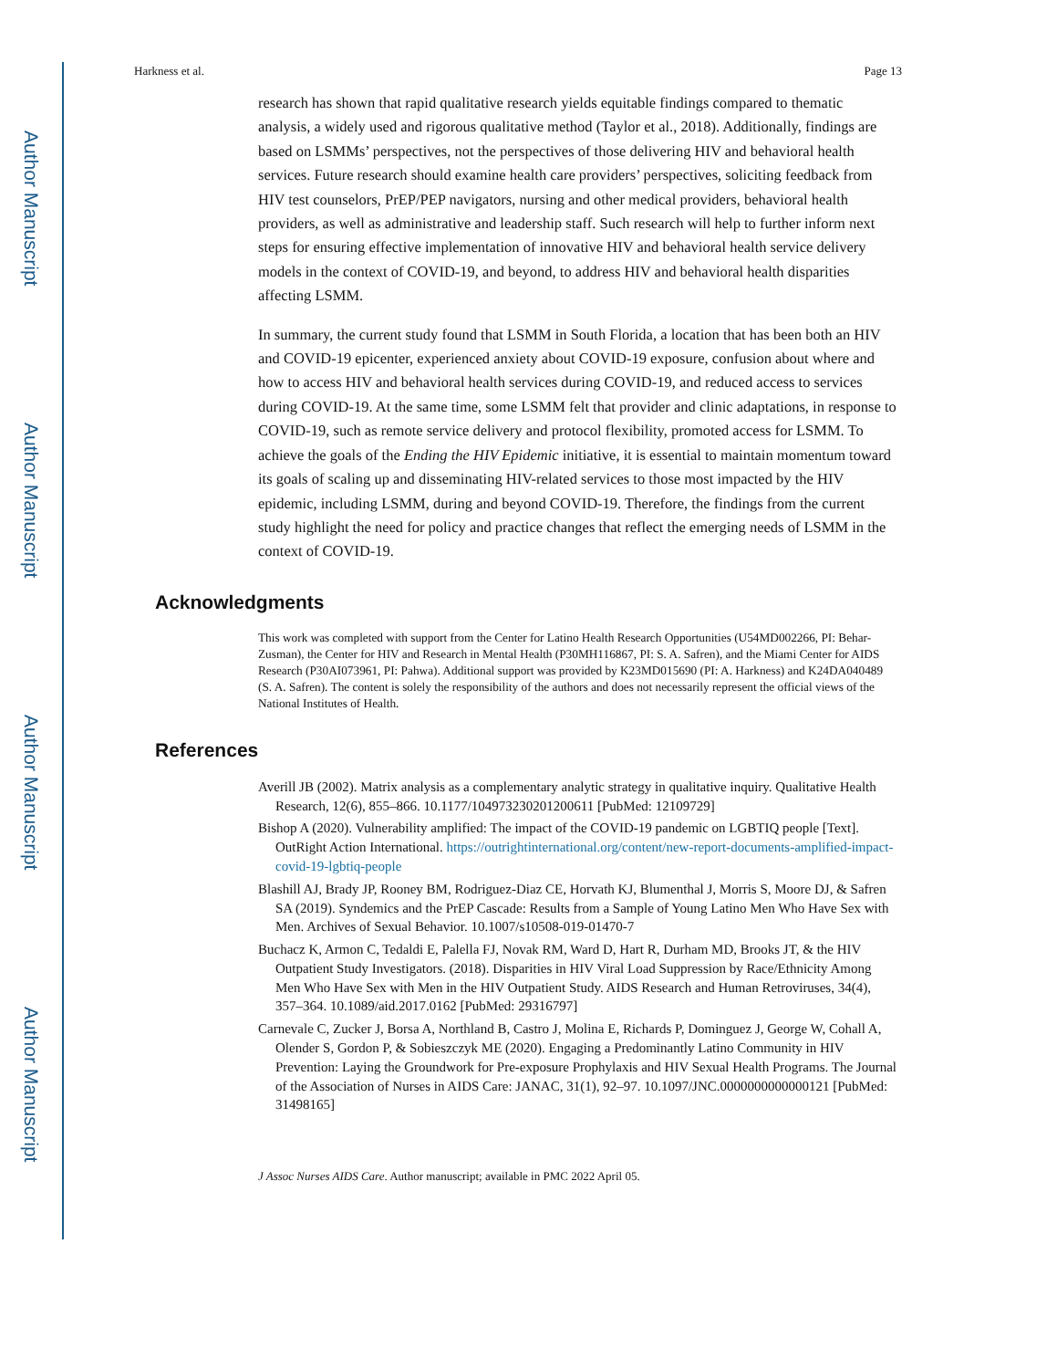Author Manuscript
Author Manuscript
Author Manuscript
Author Manuscript
Harkness et al. Page 13
research has shown that rapid qualitative research yields equitable findings compared to thematic analysis, a widely used and rigorous qualitative method (Taylor et al., 2018). Additionally, findings are based on LSMMs’ perspectives, not the perspectives of those delivering HIV and behavioral health services. Future research should examine health care providers’ perspectives, soliciting feedback from HIV test counselors, PrEP/PEP navigators, nursing and other medical providers, behavioral health providers, as well as administrative and leadership staff. Such research will help to further inform next steps for ensuring effective implementation of innovative HIV and behavioral health service delivery models in the context of COVID-19, and beyond, to address HIV and behavioral health disparities affecting LSMM.
In summary, the current study found that LSMM in South Florida, a location that has been both an HIV and COVID-19 epicenter, experienced anxiety about COVID-19 exposure, confusion about where and how to access HIV and behavioral health services during COVID-19, and reduced access to services during COVID-19. At the same time, some LSMM felt that provider and clinic adaptations, in response to COVID-19, such as remote service delivery and protocol flexibility, promoted access for LSMM. To achieve the goals of the Ending the HIV Epidemic initiative, it is essential to maintain momentum toward its goals of scaling up and disseminating HIV-related services to those most impacted by the HIV epidemic, including LSMM, during and beyond COVID-19. Therefore, the findings from the current study highlight the need for policy and practice changes that reflect the emerging needs of LSMM in the context of COVID-19.
Acknowledgments
This work was completed with support from the Center for Latino Health Research Opportunities (U54MD002266, PI: Behar-Zusman), the Center for HIV and Research in Mental Health (P30MH116867, PI: S. A. Safren), and the Miami Center for AIDS Research (P30AI073961, PI: Pahwa). Additional support was provided by K23MD015690 (PI: A. Harkness) and K24DA040489 (S. A. Safren). The content is solely the responsibility of the authors and does not necessarily represent the official views of the National Institutes of Health.
References
Averill JB (2002). Matrix analysis as a complementary analytic strategy in qualitative inquiry. Qualitative Health Research, 12(6), 855–866. 10.1177/104973230201200611 [PubMed: 12109729]
Bishop A (2020). Vulnerability amplified: The impact of the COVID-19 pandemic on LGBTIQ people [Text]. OutRight Action International. https://outrightinternational.org/content/new-report-documents-amplified-impact-covid-19-lgbtiq-people
Blashill AJ, Brady JP, Rooney BM, Rodriguez-Diaz CE, Horvath KJ, Blumenthal J, Morris S, Moore DJ, & Safren SA (2019). Syndemics and the PrEP Cascade: Results from a Sample of Young Latino Men Who Have Sex with Men. Archives of Sexual Behavior. 10.1007/s10508-019-01470-7
Buchacz K, Armon C, Tedaldi E, Palella FJ, Novak RM, Ward D, Hart R, Durham MD, Brooks JT, & the HIV Outpatient Study Investigators. (2018). Disparities in HIV Viral Load Suppression by Race/Ethnicity Among Men Who Have Sex with Men in the HIV Outpatient Study. AIDS Research and Human Retroviruses, 34(4), 357–364. 10.1089/aid.2017.0162 [PubMed: 29316797]
Carnevale C, Zucker J, Borsa A, Northland B, Castro J, Molina E, Richards P, Dominguez J, George W, Cohall A, Olender S, Gordon P, & Sobieszczyk ME (2020). Engaging a Predominantly Latino Community in HIV Prevention: Laying the Groundwork for Pre-exposure Prophylaxis and HIV Sexual Health Programs. The Journal of the Association of Nurses in AIDS Care: JANAC, 31(1), 92–97. 10.1097/JNC.0000000000000121 [PubMed: 31498165]
J Assoc Nurses AIDS Care. Author manuscript; available in PMC 2022 April 05.